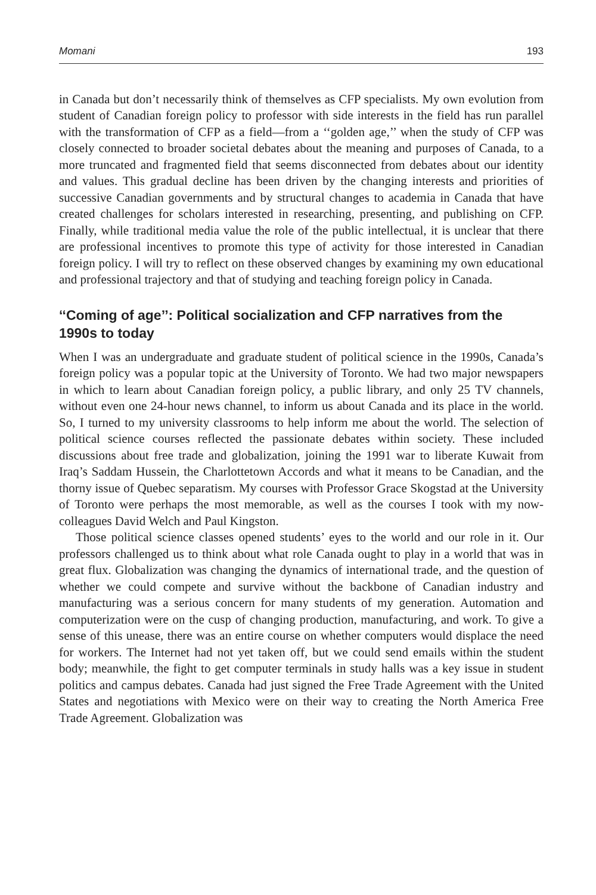Momani 193
in Canada but don’t necessarily think of themselves as CFP specialists. My own evolution from student of Canadian foreign policy to professor with side interests in the field has run parallel with the transformation of CFP as a field—from a ‘‘golden age,’’ when the study of CFP was closely connected to broader societal debates about the meaning and purposes of Canada, to a more truncated and fragmented field that seems disconnected from debates about our identity and values. This gradual decline has been driven by the changing interests and priorities of successive Canadian governments and by structural changes to academia in Canada that have created challenges for scholars interested in researching, presenting, and publishing on CFP. Finally, while traditional media value the role of the public intellectual, it is unclear that there are professional incentives to promote this type of activity for those interested in Canadian foreign policy. I will try to reflect on these observed changes by examining my own educational and professional trajectory and that of studying and teaching foreign policy in Canada.
‘‘Coming of age’’: Political socialization and CFP narratives from the 1990s to today
When I was an undergraduate and graduate student of political science in the 1990s, Canada’s foreign policy was a popular topic at the University of Toronto. We had two major newspapers in which to learn about Canadian foreign policy, a public library, and only 25 TV channels, without even one 24-hour news channel, to inform us about Canada and its place in the world. So, I turned to my university classrooms to help inform me about the world. The selection of political science courses reflected the passionate debates within society. These included discussions about free trade and globalization, joining the 1991 war to liberate Kuwait from Iraq’s Saddam Hussein, the Charlottetown Accords and what it means to be Canadian, and the thorny issue of Quebec separatism. My courses with Professor Grace Skogstad at the University of Toronto were perhaps the most memorable, as well as the courses I took with my now-colleagues David Welch and Paul Kingston.
Those political science classes opened students’ eyes to the world and our role in it. Our professors challenged us to think about what role Canada ought to play in a world that was in great flux. Globalization was changing the dynamics of international trade, and the question of whether we could compete and survive without the backbone of Canadian industry and manufacturing was a serious concern for many students of my generation. Automation and computerization were on the cusp of changing production, manufacturing, and work. To give a sense of this unease, there was an entire course on whether computers would displace the need for workers. The Internet had not yet taken off, but we could send emails within the student body; meanwhile, the fight to get computer terminals in study halls was a key issue in student politics and campus debates. Canada had just signed the Free Trade Agreement with the United States and negotiations with Mexico were on their way to creating the North America Free Trade Agreement. Globalization was